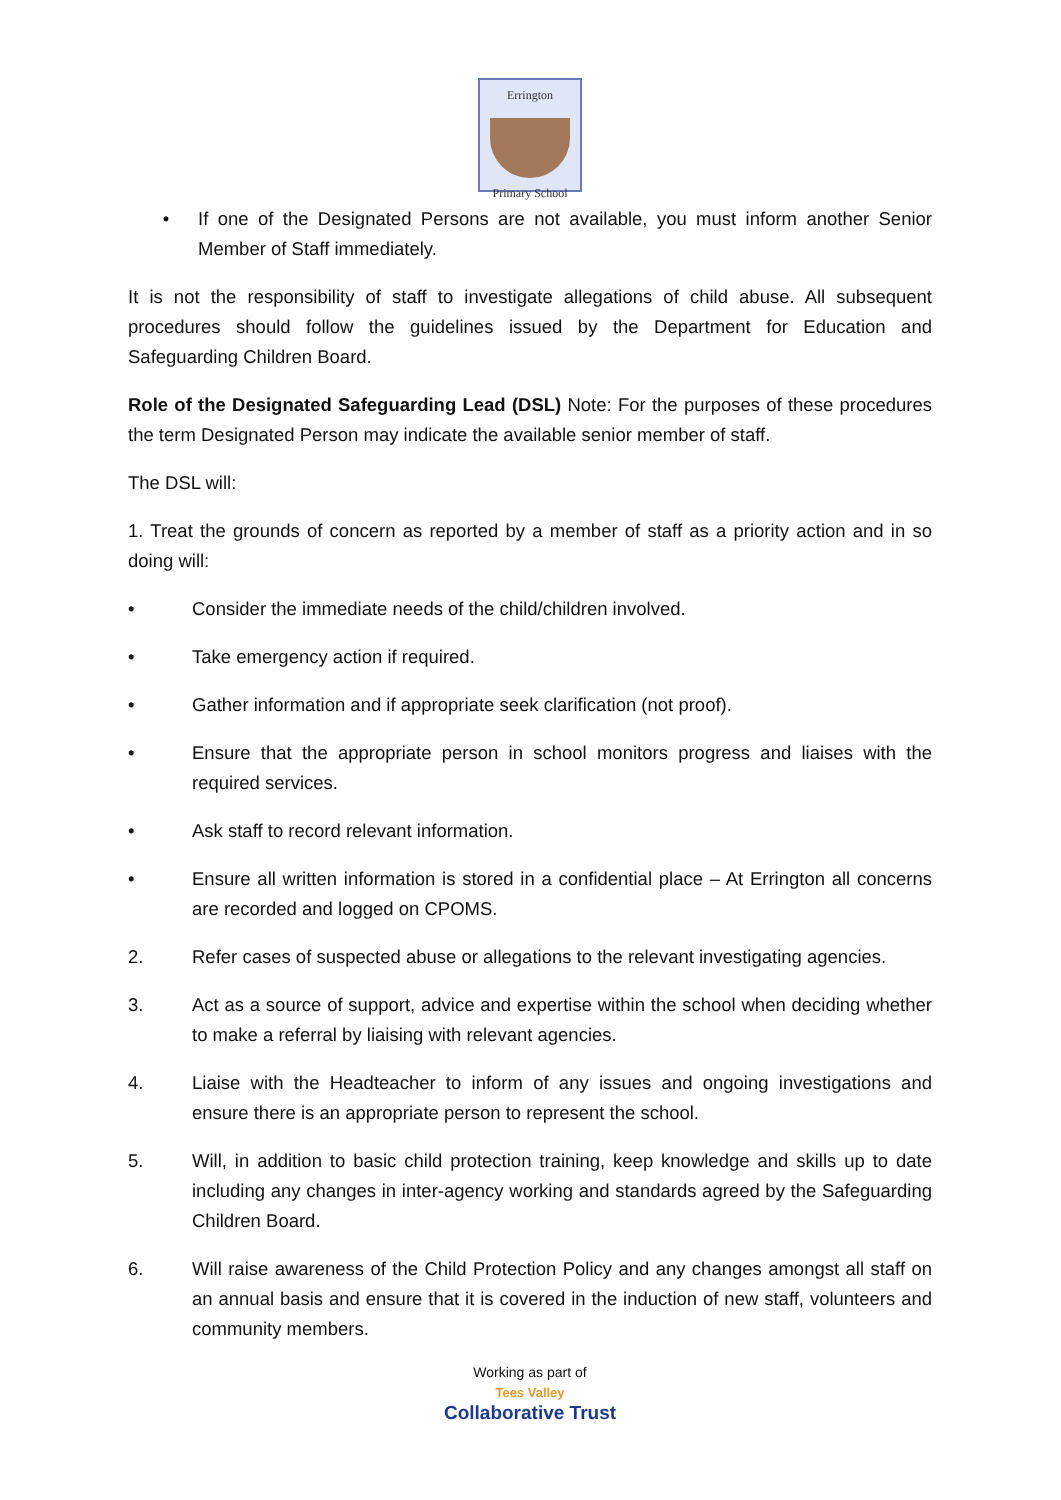Errington
Primary School
• If one of the Designated Persons are not available, you must inform another Senior Member of Staff immediately.
It is not the responsibility of staff to investigate allegations of child abuse. All subsequent procedures should follow the guidelines issued by the Department for Education and Safeguarding Children Board.
Role of the Designated Safeguarding Lead (DSL) Note: For the purposes of these procedures the term Designated Person may indicate the available senior member of staff.
The DSL will:
1. Treat the grounds of concern as reported by a member of staff as a priority action and in so doing will:
• Consider the immediate needs of the child/children involved.
• Take emergency action if required.
• Gather information and if appropriate seek clarification (not proof).
• Ensure that the appropriate person in school monitors progress and liaises with the required services.
• Ask staff to record relevant information.
• Ensure all written information is stored in a confidential place – At Errington all concerns are recorded and logged on CPOMS.
2. Refer cases of suspected abuse or allegations to the relevant investigating agencies.
3. Act as a source of support, advice and expertise within the school when deciding whether to make a referral by liaising with relevant agencies.
4. Liaise with the Headteacher to inform of any issues and ongoing investigations and ensure there is an appropriate person to represent the school.
5. Will, in addition to basic child protection training, keep knowledge and skills up to date including any changes in inter-agency working and standards agreed by the Safeguarding Children Board.
6. Will raise awareness of the Child Protection Policy and any changes amongst all staff on an annual basis and ensure that it is covered in the induction of new staff, volunteers and community members.
Working as part of
Tees Valley
Collaborative Trust